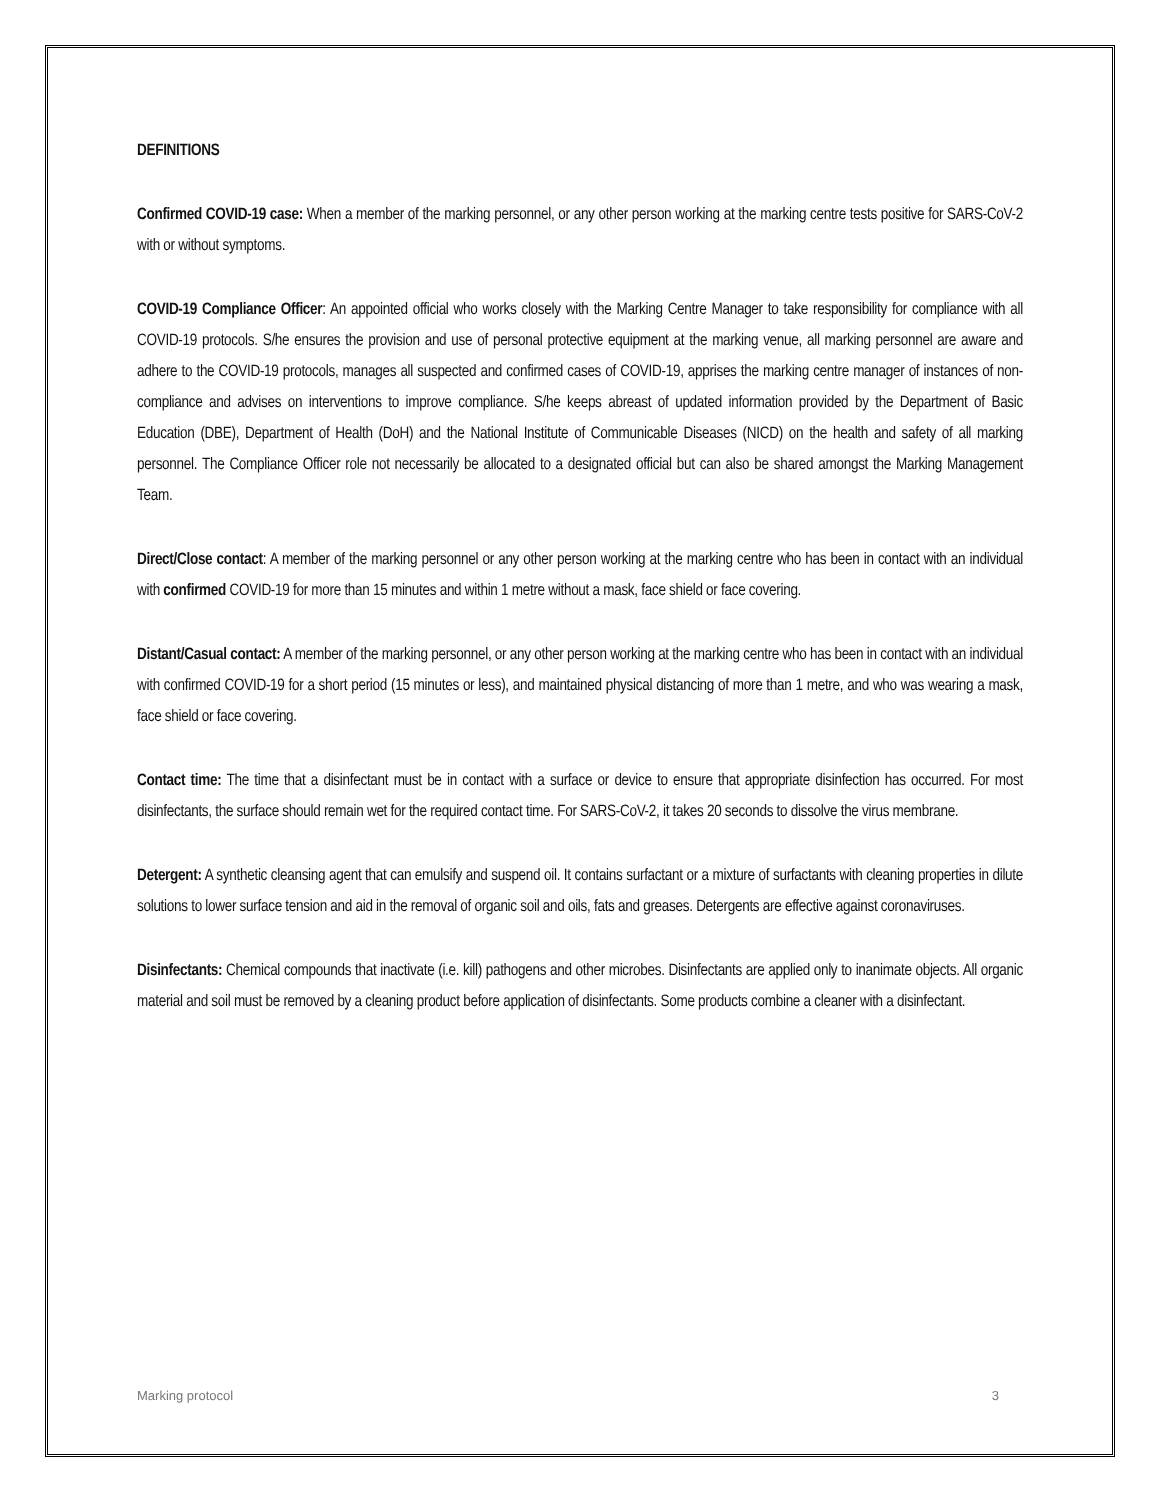DEFINITIONS
Confirmed COVID-19 case: When a member of the marking personnel, or any other person working at the marking centre tests positive for SARS-CoV-2 with or without symptoms.
COVID-19 Compliance Officer: An appointed official who works closely with the Marking Centre Manager to take responsibility for compliance with all COVID-19 protocols. S/he ensures the provision and use of personal protective equipment at the marking venue, all marking personnel are aware and adhere to the COVID-19 protocols, manages all suspected and confirmed cases of COVID-19, apprises the marking centre manager of instances of non-compliance and advises on interventions to improve compliance. S/he keeps abreast of updated information provided by the Department of Basic Education (DBE), Department of Health (DoH) and the National Institute of Communicable Diseases (NICD) on the health and safety of all marking personnel. The Compliance Officer role not necessarily be allocated to a designated official but can also be shared amongst the Marking Management Team.
Direct/Close contact: A member of the marking personnel or any other person working at the marking centre who has been in contact with an individual with confirmed COVID-19 for more than 15 minutes and within 1 metre without a mask, face shield or face covering.
Distant/Casual contact: A member of the marking personnel, or any other person working at the marking centre who has been in contact with an individual with confirmed COVID-19 for a short period (15 minutes or less), and maintained physical distancing of more than 1 metre, and who was wearing a mask, face shield or face covering.
Contact time: The time that a disinfectant must be in contact with a surface or device to ensure that appropriate disinfection has occurred. For most disinfectants, the surface should remain wet for the required contact time. For SARS-CoV-2, it takes 20 seconds to dissolve the virus membrane.
Detergent: A synthetic cleansing agent that can emulsify and suspend oil. It contains surfactant or a mixture of surfactants with cleaning properties in dilute solutions to lower surface tension and aid in the removal of organic soil and oils, fats and greases. Detergents are effective against coronaviruses.
Disinfectants: Chemical compounds that inactivate (i.e. kill) pathogens and other microbes. Disinfectants are applied only to inanimate objects. All organic material and soil must be removed by a cleaning product before application of disinfectants. Some products combine a cleaner with a disinfectant.
Marking protocol 3